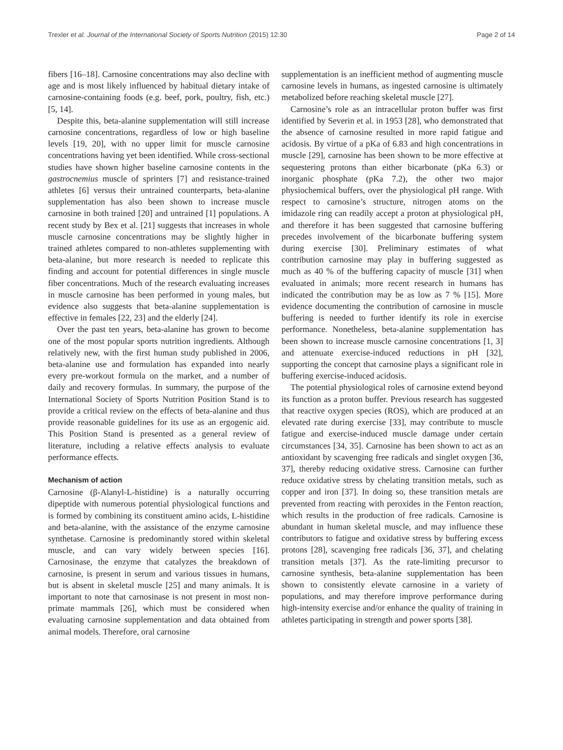Trexler et al. Journal of the International Society of Sports Nutrition (2015) 12:30 Page 2 of 14
fibers [16–18]. Carnosine concentrations may also decline with age and is most likely influenced by habitual dietary intake of carnosine-containing foods (e.g. beef, pork, poultry, fish, etc.) [5, 14].
Despite this, beta-alanine supplementation will still increase carnosine concentrations, regardless of low or high baseline levels [19, 20], with no upper limit for muscle carnosine concentrations having yet been identified. While cross-sectional studies have shown higher baseline carnosine contents in the gastrocnemius muscle of sprinters [7] and resistance-trained athletes [6] versus their untrained counterparts, beta-alanine supplementation has also been shown to increase muscle carnosine in both trained [20] and untrained [1] populations. A recent study by Bex et al. [21] suggests that increases in whole muscle carnosine concentrations may be slightly higher in trained athletes compared to non-athletes supplementing with beta-alanine, but more research is needed to replicate this finding and account for potential differences in single muscle fiber concentrations. Much of the research evaluating increases in muscle carnosine has been performed in young males, but evidence also suggests that beta-alanine supplementation is effective in females [22, 23] and the elderly [24].
Over the past ten years, beta-alanine has grown to become one of the most popular sports nutrition ingredients. Although relatively new, with the first human study published in 2006, beta-alanine use and formulation has expanded into nearly every pre-workout formula on the market, and a number of daily and recovery formulas. In summary, the purpose of the International Society of Sports Nutrition Position Stand is to provide a critical review on the effects of beta-alanine and thus provide reasonable guidelines for its use as an ergogenic aid. This Position Stand is presented as a general review of literature, including a relative effects analysis to evaluate performance effects.
Mechanism of action
Carnosine (β-Alanyl-L-histidine) is a naturally occurring dipeptide with numerous potential physiological functions and is formed by combining its constituent amino acids, L-histidine and beta-alanine, with the assistance of the enzyme carnosine synthetase. Carnosine is predominantly stored within skeletal muscle, and can vary widely between species [16]. Carnosinase, the enzyme that catalyzes the breakdown of carnosine, is present in serum and various tissues in humans, but is absent in skeletal muscle [25] and many animals. It is important to note that carnosinase is not present in most non-primate mammals [26], which must be considered when evaluating carnosine supplementation and data obtained from animal models. Therefore, oral carnosine
supplementation is an inefficient method of augmenting muscle carnosine levels in humans, as ingested carnosine is ultimately metabolized before reaching skeletal muscle [27].
Carnosine’s role as an intracellular proton buffer was first identified by Severin et al. in 1953 [28], who demonstrated that the absence of carnosine resulted in more rapid fatigue and acidosis. By virtue of a pKa of 6.83 and high concentrations in muscle [29], carnosine has been shown to be more effective at sequestering protons than either bicarbonate (pKa 6.3) or inorganic phosphate (pKa 7.2), the other two major physiochemical buffers, over the physiological pH range. With respect to carnosine’s structure, nitrogen atoms on the imidazole ring can readily accept a proton at physiological pH, and therefore it has been suggested that carnosine buffering precedes involvement of the bicarbonate buffering system during exercise [30]. Preliminary estimates of what contribution carnosine may play in buffering suggested as much as 40 % of the buffering capacity of muscle [31] when evaluated in animals; more recent research in humans has indicated the contribution may be as low as 7 % [15]. More evidence documenting the contribution of carnosine in muscle buffering is needed to further identify its role in exercise performance. Nonetheless, beta-alanine supplementation has been shown to increase muscle carnosine concentrations [1, 3] and attenuate exercise-induced reductions in pH [32], supporting the concept that carnosine plays a significant role in buffering exercise-induced acidosis.
The potential physiological roles of carnosine extend beyond its function as a proton buffer. Previous research has suggested that reactive oxygen species (ROS), which are produced at an elevated rate during exercise [33], may contribute to muscle fatigue and exercise-induced muscle damage under certain circumstances [34, 35]. Carnosine has been shown to act as an antioxidant by scavenging free radicals and singlet oxygen [36, 37], thereby reducing oxidative stress. Carnosine can further reduce oxidative stress by chelating transition metals, such as copper and iron [37]. In doing so, these transition metals are prevented from reacting with peroxides in the Fenton reaction, which results in the production of free radicals. Carnosine is abundant in human skeletal muscle, and may influence these contributors to fatigue and oxidative stress by buffering excess protons [28], scavenging free radicals [36, 37], and chelating transition metals [37]. As the rate-limiting precursor to carnosine synthesis, beta-alanine supplementation has been shown to consistently elevate carnosine in a variety of populations, and may therefore improve performance during high-intensity exercise and/or enhance the quality of training in athletes participating in strength and power sports [38].